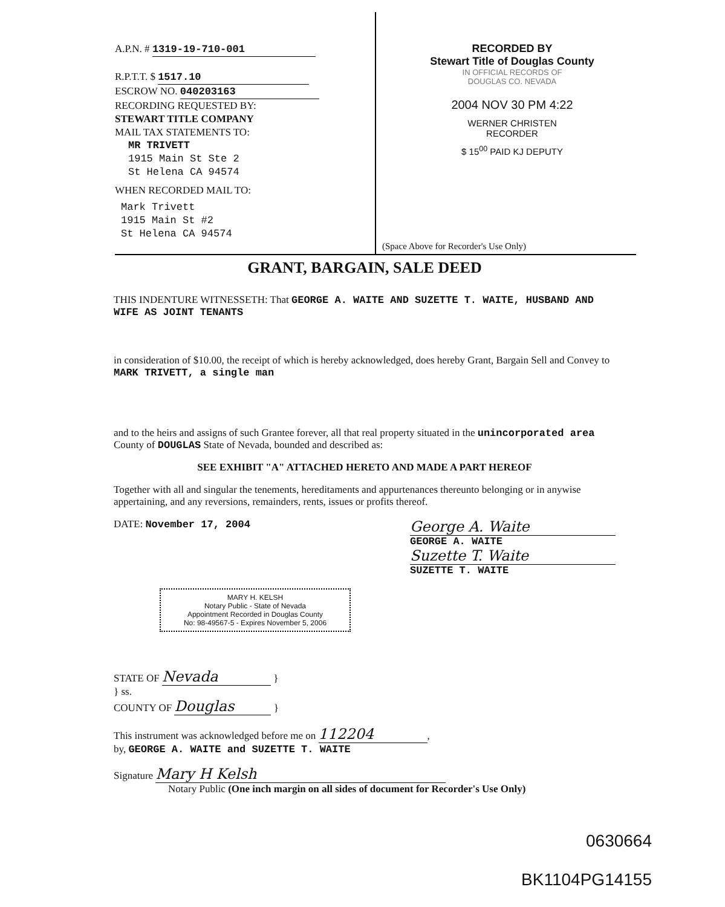A.P.N. # 1319-19-710-001
R.P.T.T. $ 1517.10
ESCROW NO. 040203163
RECORDING REQUESTED BY:
STEWART TITLE COMPANY
MAIL TAX STATEMENTS TO:
MR TRIVETT
1915 Main St Ste 2
St Helena CA 94574
WHEN RECORDED MAIL TO:
Mark Trivett
1915 Main St #2
St Helena CA 94574
RECORDED BY
Stewart Title of Douglas County
IN OFFICIAL RECORDS OF
DOUGLAS CO. NEVADA
2004 NOV 30 PM 4:22
WERNER CHRISTEN
RECORDER
$ 15<sup>00</sup> PAID KJ DEPUTY
(Space Above for Recorder's Use Only)
GRANT, BARGAIN, SALE DEED
THIS INDENTURE WITNESSETH: That GEORGE A. WAITE AND SUZETTE T. WAITE, HUSBAND AND WIFE AS JOINT TENANTS
in consideration of $10.00, the receipt of which is hereby acknowledged, does hereby Grant, Bargain Sell and Convey to MARK TRIVETT, a single man
and to the heirs and assigns of such Grantee forever, all that real property situated in the unincorporated area County of DOUGLAS State of Nevada, bounded and described as:
SEE EXHIBIT "A" ATTACHED HERETO AND MADE A PART HEREOF
Together with all and singular the tenements, hereditaments and appurtenances thereunto belonging or in anywise appertaining, and any reversions, remainders, rents, issues or profits thereof.
DATE: November 17, 2004
George A. Waite
GEORGE A. WAITE
Suzette T. Waite
SUZETTE T. WAITE
MARY H. KELSH
Notary Public - State of Nevada
Appointment Recorded in Douglas County
No: 98-49567-5 - Expires November 5, 2006
STATE OF Nevada }
} ss.
COUNTY OF Douglas }
This instrument was acknowledged before me on 112204,
by, GEORGE A. WAITE and SUZETTE T. WAITE
Signature Mary H Kelsh
Notary Public (One inch margin on all sides of document for Recorder's Use Only)
0630664
BK1104PG14155